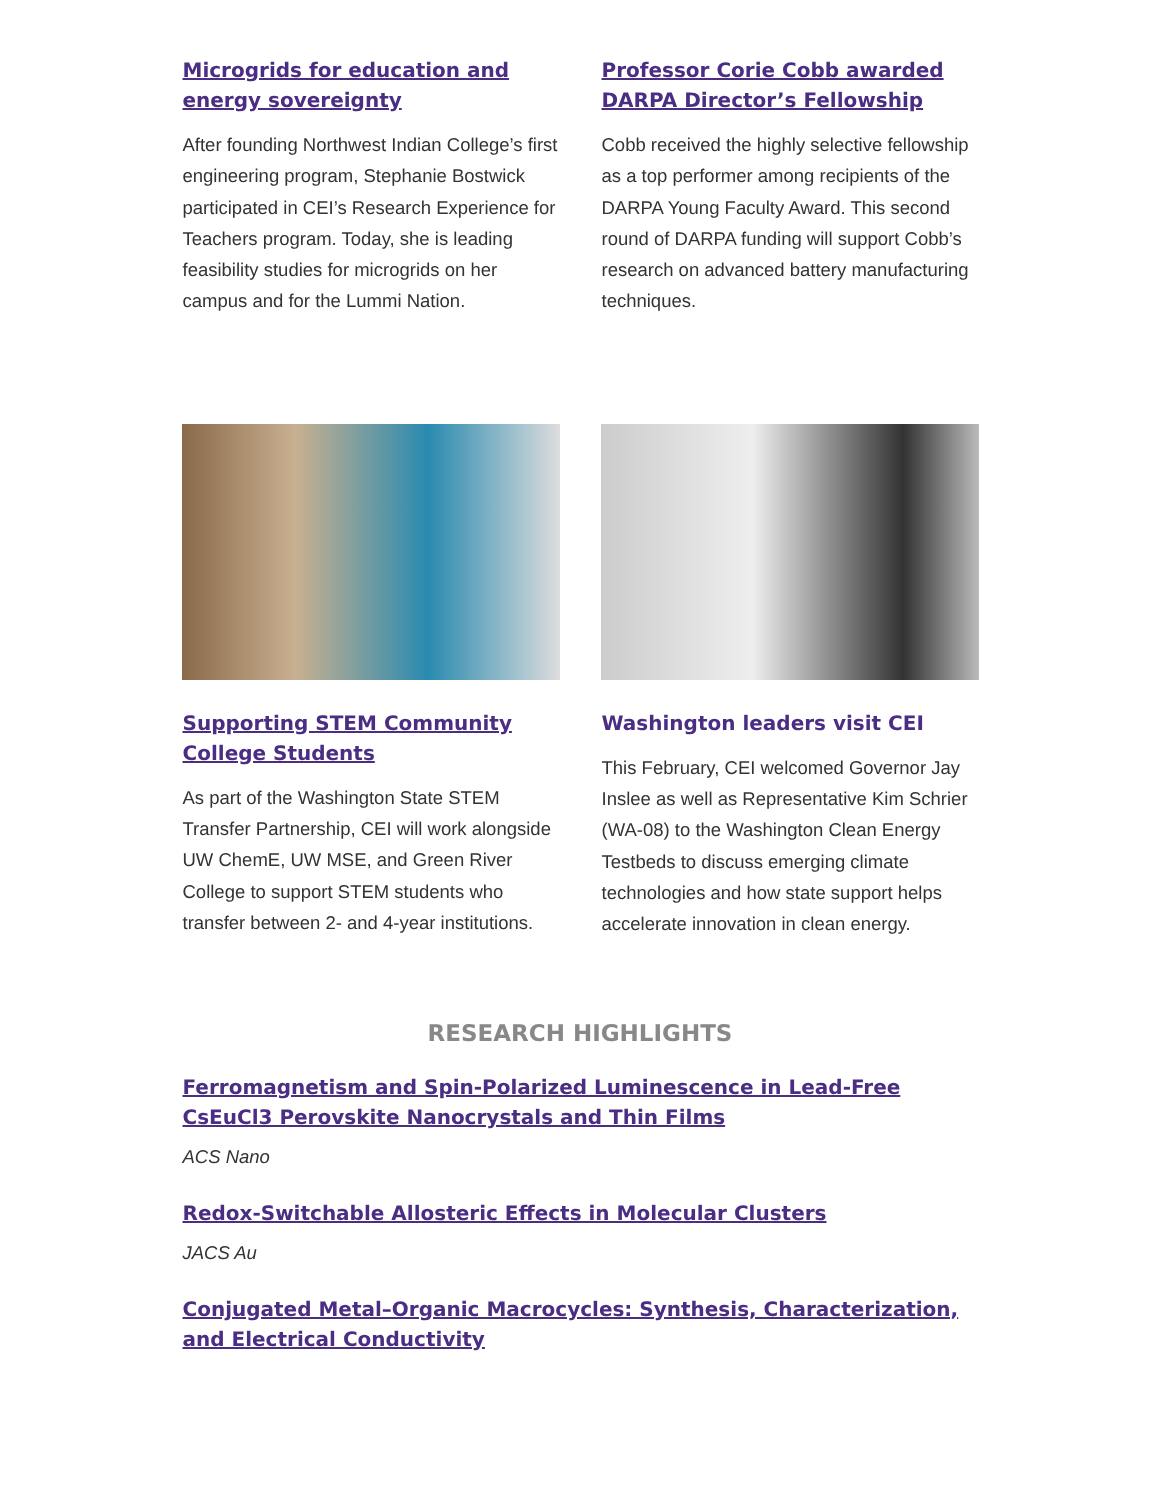Microgrids for education and energy sovereignty
After founding Northwest Indian College’s first engineering program, Stephanie Bostwick participated in CEI’s Research Experience for Teachers program. Today, she is leading feasibility studies for microgrids on her campus and for the Lummi Nation.
Professor Corie Cobb awarded DARPA Director’s Fellowship
Cobb received the highly selective fellowship as a top performer among recipients of the DARPA Young Faculty Award. This second round of DARPA funding will support Cobb’s research on advanced battery manufacturing techniques.
Supporting STEM Community College Students
As part of the Washington State STEM Transfer Partnership, CEI will work alongside UW ChemE, UW MSE, and Green River College to support STEM students who transfer between 2- and 4-year institutions.
Washington leaders visit CEI
This February, CEI welcomed Governor Jay Inslee as well as Representative Kim Schrier (WA-08) to the Washington Clean Energy Testbeds to discuss emerging climate technologies and how state support helps accelerate innovation in clean energy.
RESEARCH HIGHLIGHTS
Ferromagnetism and Spin-Polarized Luminescence in Lead-Free CsEuCl3 Perovskite Nanocrystals and Thin Films
ACS Nano
Redox-Switchable Allosteric Effects in Molecular Clusters
JACS Au
Conjugated Metal–Organic Macrocycles: Synthesis, Characterization, and Electrical Conductivity